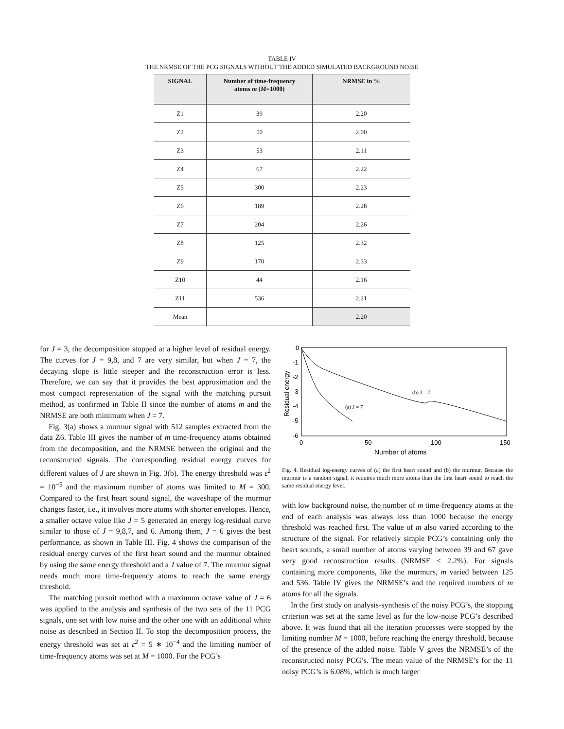TABLE IV
THE NRMSE OF THE PCG SIGNALS WITHOUT THE ADDED SIMULATED BACKGROUND NOISE
| SIGNAL | Number of time-frequency atoms m ( M =1000) | NRMSE in % |
| --- | --- | --- |
| Z1 | 39 | 2.20 |
| Z2 | 50 | 2.00 |
| Z3 | 53 | 2.11 |
| Z4 | 67 | 2.22 |
| Z5 | 300 | 2.23 |
| Z6 | 189 | 2.28 |
| Z7 | 204 | 2.26 |
| Z8 | 125 | 2.32 |
| Z9 | 170 | 2.33 |
| Z10 | 44 | 2.16 |
| Z11 | 536 | 2.21 |
| Mean | | 2.20 |
for J = 3, the decomposition stopped at a higher level of residual energy. The curves for J = 9,8, and 7 are very similar, but when J = 7, the decaying slope is little steeper and the reconstruction error is less. Therefore, we can say that it provides the best approximation and the most compact representation of the signal with the matching pursuit method, as confirmed in Table II since the number of atoms m and the NRMSE are both minimum when J = 7.
Fig. 3(a) shows a murmur signal with 512 samples extracted from the data Z6. Table III gives the number of m time-frequency atoms obtained from the decomposition, and the NRMSE between the original and the reconstructed signals. The corresponding residual energy curves for different values of J are shown in Fig. 3(b). The energy threshold was ε<sup>2</sup> = 10<sup>−5</sup> and the maximum number of atoms was limited to M = 300. Compared to the first heart sound signal, the waveshape of the murmur changes faster, i.e., it involves more atoms with shorter envelopes. Hence, a smaller octave value like J = 5 generated an energy log-residual curve similar to those of J = 9,8,7, and 6. Among them, J = 6 gives the best performance, as shown in Table III. Fig. 4 shows the comparison of the residual energy curves of the first heart sound and the murmur obtained by using the same energy threshold and a J value of 7. The murmur signal needs much more time-frequency atoms to reach the same energy threshold.
The matching pursuit method with a maximum octave value of J = 6 was applied to the analysis and synthesis of the two sets of the 11 PCG signals, one set with low noise and the other one with an additional white noise as described in Section II. To stop the decomposition process, the energy threshold was set at ε<sup>2</sup> = 5 ∗ 10<sup>−4</sup> and the limiting number of time-frequency atoms was set at M = 1000. For the PCG’s
0
-1
-2
-3
-4
-5
-6
0
50
100
150
Number of atoms
Residual energy
(b) J = 7
(a) J = 7
Fig. 4. Residual log-energy curves of (a) the first heart sound and (b) the murmur. Because the murmur is a random signal, it requires much more atoms than the first heart sound to reach the same residual energy level.
with low background noise, the number of m time-frequency atoms at the end of each analysis was always less than 1000 because the energy threshold was reached first. The value of m also varied according to the structure of the signal. For relatively simple PCG’s containing only the heart sounds, a small number of atoms varying between 39 and 67 gave very good reconstruction results (NRMSE ≤ 2.2%). For signals containing more components, like the murmurs, m varied between 125 and 536. Table IV gives the NRMSE’s and the required numbers of m atoms for all the signals.
In the first study on analysis-synthesis of the noisy PCG’s, the stopping criterion was set at the same level as for the low-noise PCG’s described above. It was found that all the iteration processes were stopped by the limiting number M = 1000, before reaching the energy threshold, because of the presence of the added noise. Table V gives the NRMSE’s of the reconstructed noisy PCG’s. The mean value of the NRMSE’s for the 11 noisy PCG’s is 6.08%, which is much larger